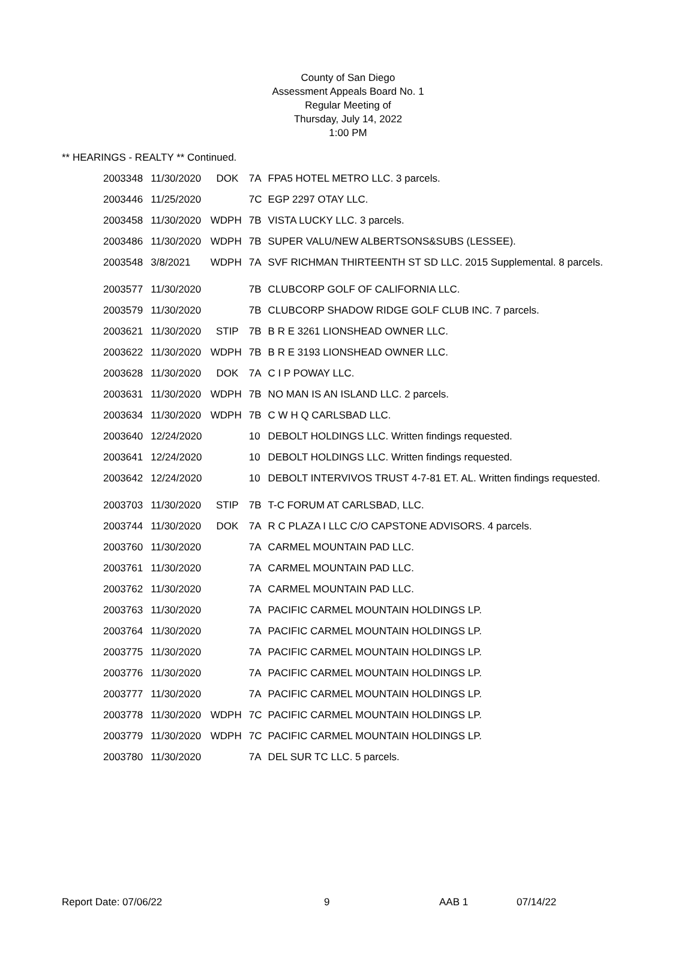County of San Diego
Assessment Appeals Board No. 1
Regular Meeting of
Thursday, July 14, 2022
1:00 PM
** HEARINGS - REALTY ** Continued.
| 2003348 | 11/30/2020 | DOK | 7A | FPA5 HOTEL METRO LLC. 3 parcels. |
| 2003446 | 11/25/2020 | | 7C | EGP 2297 OTAY LLC. |
| 2003458 | 11/30/2020 | WDPH | 7B | VISTA LUCKY LLC. 3 parcels. |
| 2003486 | 11/30/2020 | WDPH | 7B | SUPER VALU/NEW ALBERTSONS&SUBS (LESSEE). |
| 2003548 | 3/8/2021 | WDPH | 7A | SVF RICHMAN THIRTEENTH ST SD LLC. 2015 Supplemental. 8 parcels. |
| 2003577 | 11/30/2020 | | 7B | CLUBCORP GOLF OF CALIFORNIA LLC. |
| 2003579 | 11/30/2020 | | 7B | CLUBCORP SHADOW RIDGE GOLF CLUB INC. 7 parcels. |
| 2003621 | 11/30/2020 | STIP | 7B | B R E 3261 LIONSHEAD OWNER LLC. |
| 2003622 | 11/30/2020 | WDPH | 7B | B R E 3193 LIONSHEAD OWNER LLC. |
| 2003628 | 11/30/2020 | DOK | 7A | C I P POWAY LLC. |
| 2003631 | 11/30/2020 | WDPH | 7B | NO MAN IS AN ISLAND LLC. 2 parcels. |
| 2003634 | 11/30/2020 | WDPH | 7B | C W H Q CARLSBAD LLC. |
| 2003640 | 12/24/2020 | | 10 | DEBOLT HOLDINGS LLC. Written findings requested. |
| 2003641 | 12/24/2020 | | 10 | DEBOLT HOLDINGS LLC. Written findings requested. |
| 2003642 | 12/24/2020 | | 10 | DEBOLT INTERVIVOS TRUST 4-7-81 ET. AL. Written findings requested. |
| 2003703 | 11/30/2020 | STIP | 7B | T-C FORUM AT CARLSBAD, LLC. |
| 2003744 | 11/30/2020 | DOK | 7A | R C PLAZA I LLC C/O CAPSTONE ADVISORS. 4 parcels. |
| 2003760 | 11/30/2020 | | 7A | CARMEL MOUNTAIN PAD LLC. |
| 2003761 | 11/30/2020 | | 7A | CARMEL MOUNTAIN PAD LLC. |
| 2003762 | 11/30/2020 | | 7A | CARMEL MOUNTAIN PAD LLC. |
| 2003763 | 11/30/2020 | | 7A | PACIFIC CARMEL MOUNTAIN HOLDINGS LP. |
| 2003764 | 11/30/2020 | | 7A | PACIFIC CARMEL MOUNTAIN HOLDINGS LP. |
| 2003775 | 11/30/2020 | | 7A | PACIFIC CARMEL MOUNTAIN HOLDINGS LP. |
| 2003776 | 11/30/2020 | | 7A | PACIFIC CARMEL MOUNTAIN HOLDINGS LP. |
| 2003777 | 11/30/2020 | | 7A | PACIFIC CARMEL MOUNTAIN HOLDINGS LP. |
| 2003778 | 11/30/2020 | WDPH | 7C | PACIFIC CARMEL MOUNTAIN HOLDINGS LP. |
| 2003779 | 11/30/2020 | WDPH | 7C | PACIFIC CARMEL MOUNTAIN HOLDINGS LP. |
| 2003780 | 11/30/2020 | | 7A | DEL SUR TC LLC. 5 parcels. |
Report Date: 07/06/22 9 AAB 1 07/14/22